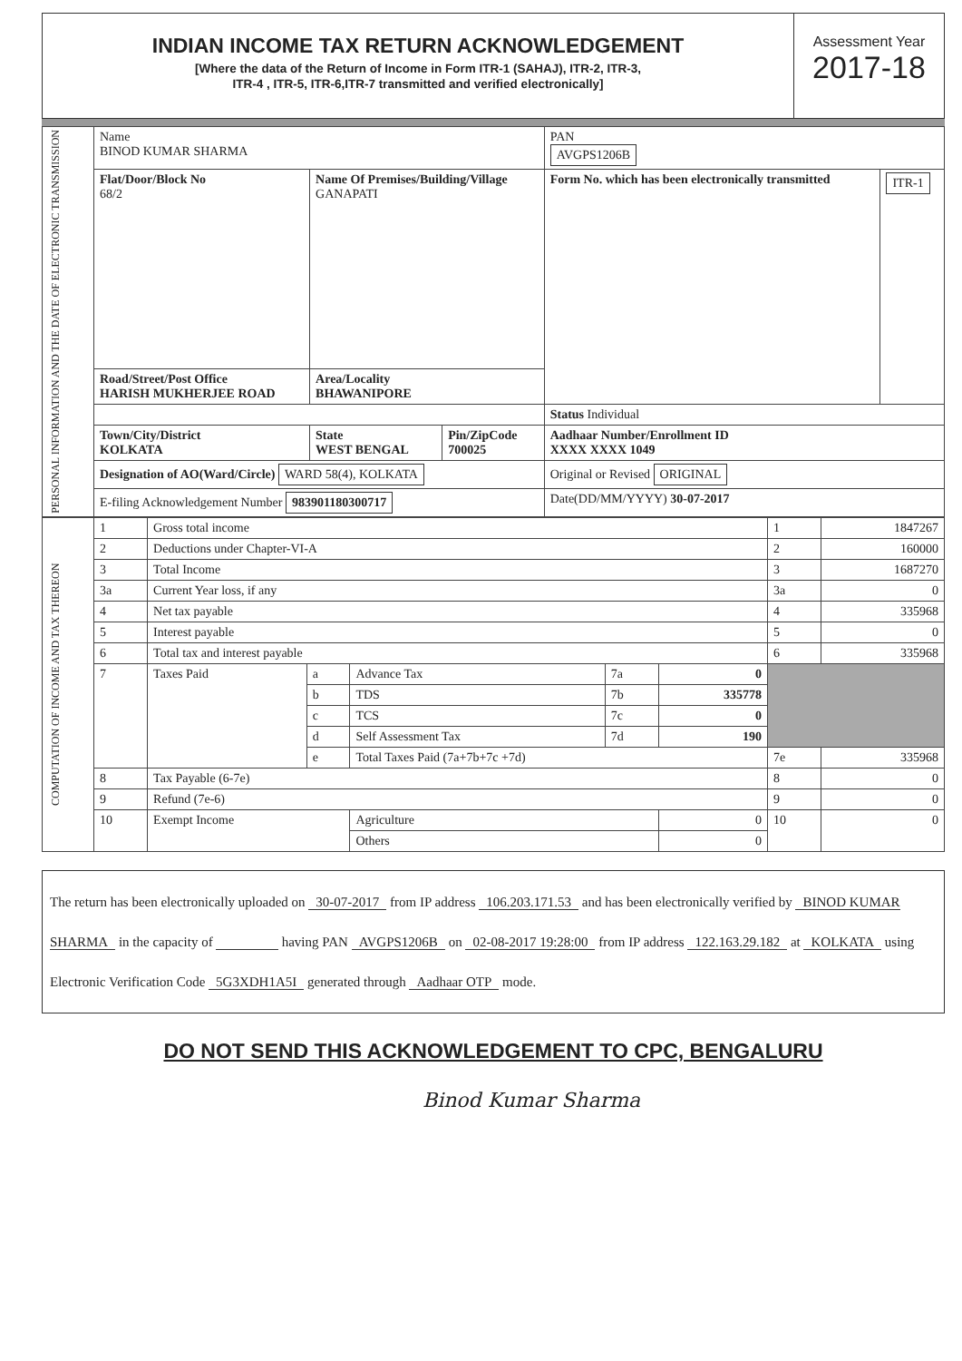INDIAN INCOME TAX RETURN ACKNOWLEDGEMENT
[Where the data of the Return of Income in Form ITR-1 (SAHAJ), ITR-2, ITR-3,
ITR-4 , ITR-5, ITR-6,ITR-7 transmitted and verified electronically]
Assessment Year
2017-18
| PERSONAL INFORMATION AND THE DATE OF ELECTRONIC TRANSMISSION | Name BINOD KUMAR SHARMA | | | PAN AVGPS1206B | |
| | Flat/Door/Block No 68/2 | Name Of Premises/Building/Village GANAPATI | | Form No. which has been electronically transmitted | ITR-1 |
| | Road/Street/Post Office HARISH MUKHERJEE ROAD | Area/Locality BHAWANIPORE | | | |
| | | | | Status Individual | |
| | Town/City/District KOLKATA | State WEST BENGAL | Pin/ZipCode 700025 | Aadhaar Number/Enrollment ID XXXX XXXX 1049 | |
| | Designation of AO(Ward/Circle) WARD 58(4), KOLKATA | | | Original or Revised ORIGINAL | |
| | E-filing Acknowledgement Number 983901180300717 | | | Date(DD/MM/YYYY) 30-07-2017 | |
| COMPUTATION OF INCOME AND TAX THEREON | 1 | Gross total income | | | | | 1 | 1847267 |
| | 2 | Deductions under Chapter-VI-A | | | | | 2 | 160000 |
| | 3 | Total Income | | | | | 3 | 1687270 |
| | 3a | Current Year loss, if any | | | | | 3a | 0 |
| | 4 | Net tax payable | | | | | 4 | 335968 |
| | 5 | Interest payable | | | | | 5 | 0 |
| | 6 | Total tax and interest payable | | | | | 6 | 335968 |
| | 7 | Taxes Paid | a | Advance Tax | 7a | 0 | | |
| | | | b | TDS | 7b | 335778 | | |
| | | | c | TCS | 7c | 0 | | |
| | | | d | Self Assessment Tax | 7d | 190 | | |
| | | | e | Total Taxes Paid (7a+7b+7c +7d) | | | 7e | 335968 |
| | 8 | Tax Payable (6-7e) | | | | | 8 | 0 |
| | 9 | Refund (7e-6) | | | | | 9 | 0 |
| | 10 | Exempt Income | | Agriculture | | 0 | 10 | 0 |
| | | | | Others | | 0 | | |
The return has been electronically uploaded on 30-07-2017 from IP address 106.203.171.53 and has been electronically verified by BINOD KUMAR SHARMA in the capacity of having PAN AVGPS1206B on 02-08-2017 19:28:00 from IP address 122.163.29.182 at KOLKATA using Electronic Verification Code 5G3XDH1A5I generated through Aadhaar OTP mode.
DO NOT SEND THIS ACKNOWLEDGEMENT TO CPC, BENGALURU
Binod Kumar Sharma